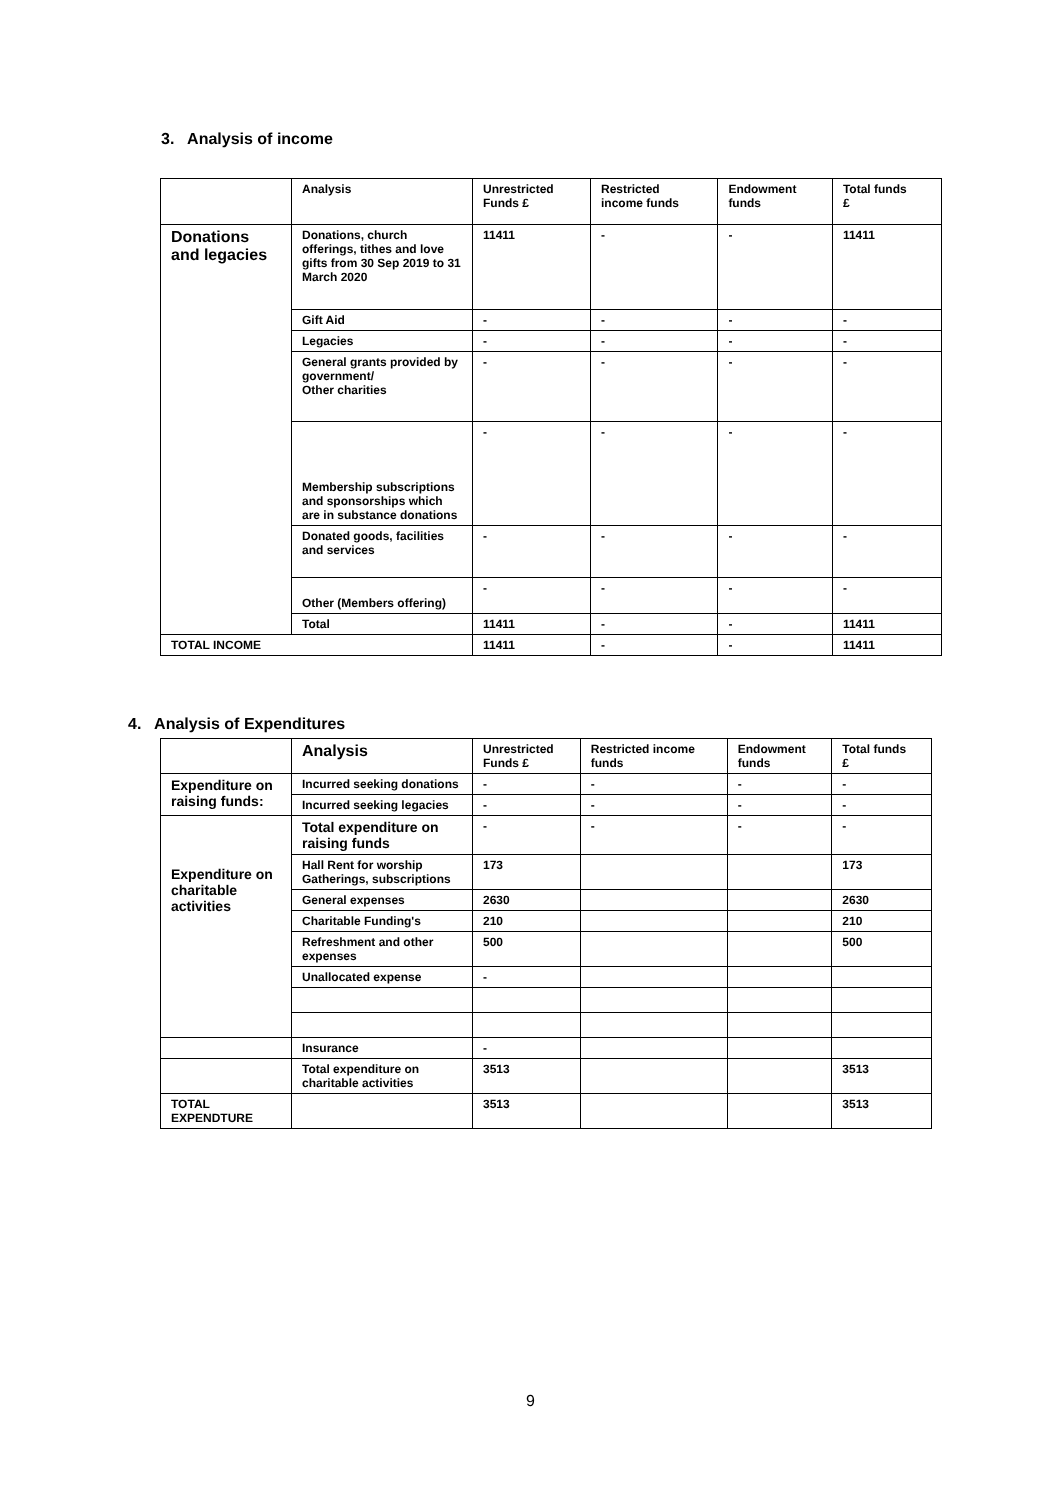3. Analysis of income
| | Analysis | Unrestricted Funds £ | Restricted income funds | Endowment funds | Total funds £ |
| --- | --- | --- | --- | --- | --- |
| Donations and legacies | Donations, church offerings, tithes and love gifts from 30 Sep 2019 to 31 March 2020 | 11411 | - | - | 11411 |
| | Gift Aid | - | - | - | - |
| | Legacies | - | - | - | - |
| | General grants provided by government/ Other charities | - | - | - | - |
| | Membership subscriptions and sponsorships which are in substance donations | - | - | - | - |
| | Donated goods, facilities and services | - | - | - | - |
| | Other (Members offering) | - | - | - | - |
| | Total | 11411 | - | - | 11411 |
| TOTAL INCOME | | 11411 | - | - | 11411 |
4. Analysis of Expenditures
| | Analysis | Unrestricted Funds £ | Restricted income funds | Endowment funds | Total funds £ |
| --- | --- | --- | --- | --- | --- |
| Expenditure on raising funds: | Incurred seeking donations | - | - | - | - |
| | Incurred seeking legacies | - | - | - | - |
| Expenditure on charitable activities | Total expenditure on raising funds | - | - | - | - |
| | Hall Rent for worship Gatherings, subscriptions | 173 | | | 173 |
| | General expenses | 2630 | | | 2630 |
| | Charitable Funding's | 210 | | | 210 |
| | Refreshment and other expenses | 500 | | | 500 |
| | Unallocated expense | - | | | |
| | Insurance | - | | | |
| | Total expenditure on charitable activities | 3513 | | | 3513 |
| TOTAL EXPENDTURE | | 3513 | | | 3513 |
9